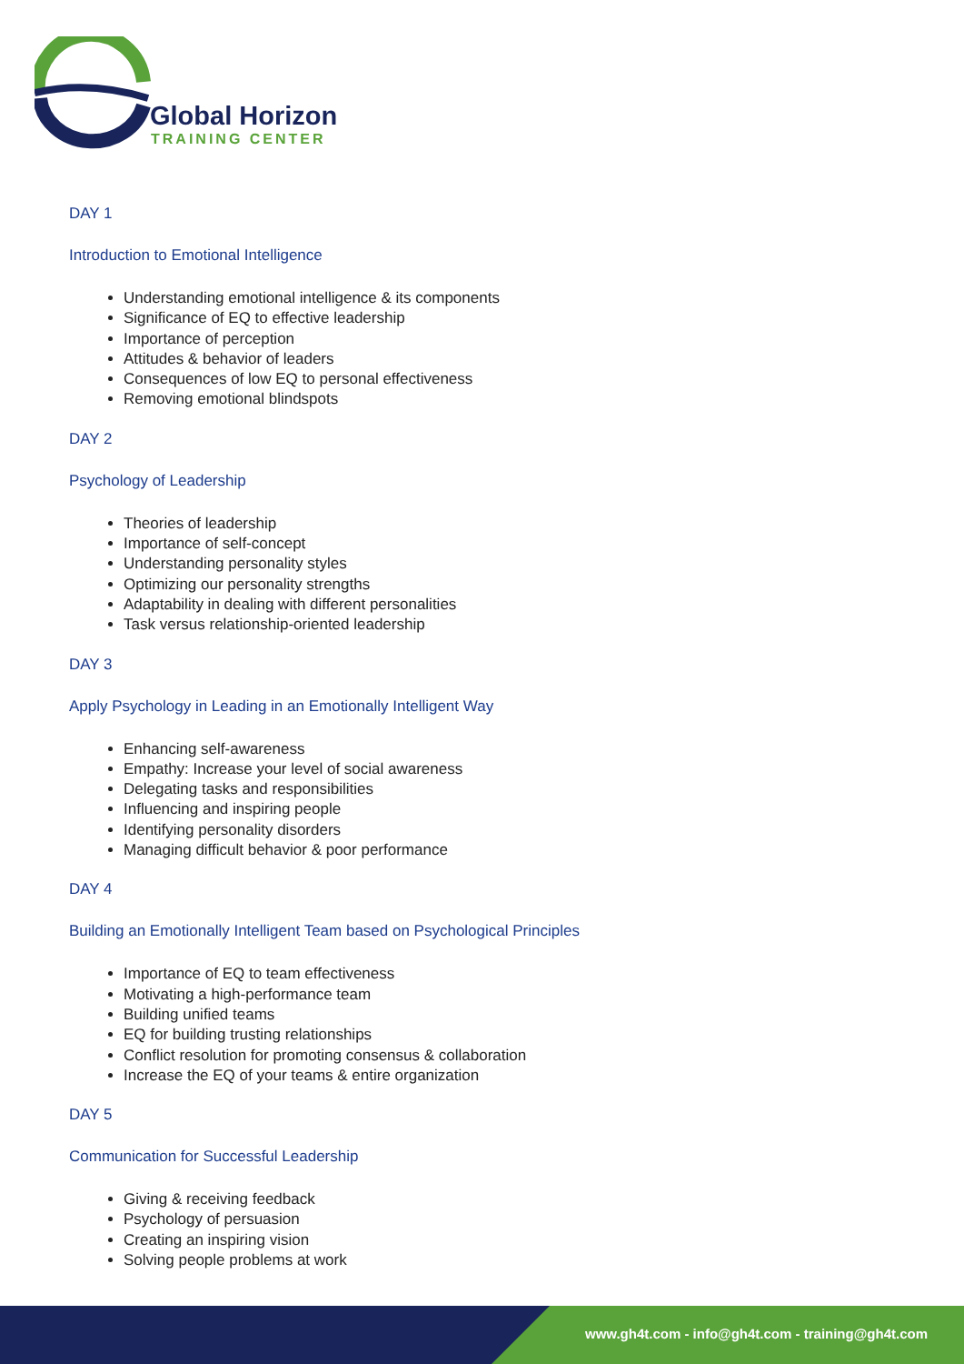Global Horizon
TRAINING CENTER
DAY 1
Introduction to Emotional Intelligence
Understanding emotional intelligence & its components
Significance of EQ to effective leadership
Importance of perception
Attitudes & behavior of leaders
Consequences of low EQ to personal effectiveness
Removing emotional blindspots
DAY 2
Psychology of Leadership
Theories of leadership
Importance of self-concept
Understanding personality styles
Optimizing our personality strengths
Adaptability in dealing with different personalities
Task versus relationship-oriented leadership
DAY 3
Apply Psychology in Leading in an Emotionally Intelligent Way
Enhancing self-awareness
Empathy: Increase your level of social awareness
Delegating tasks and responsibilities
Influencing and inspiring people
Identifying personality disorders
Managing difficult behavior & poor performance
DAY 4
Building an Emotionally Intelligent Team based on Psychological Principles
Importance of EQ to team effectiveness
Motivating a high-performance team
Building unified teams
EQ for building trusting relationships
Conflict resolution for promoting consensus & collaboration
Increase the EQ of your teams & entire organization
DAY 5
Communication for Successful Leadership
Giving & receiving feedback
Psychology of persuasion
Creating an inspiring vision
Solving people problems at work
www.gh4t.com - info@gh4t.com - training@gh4t.com